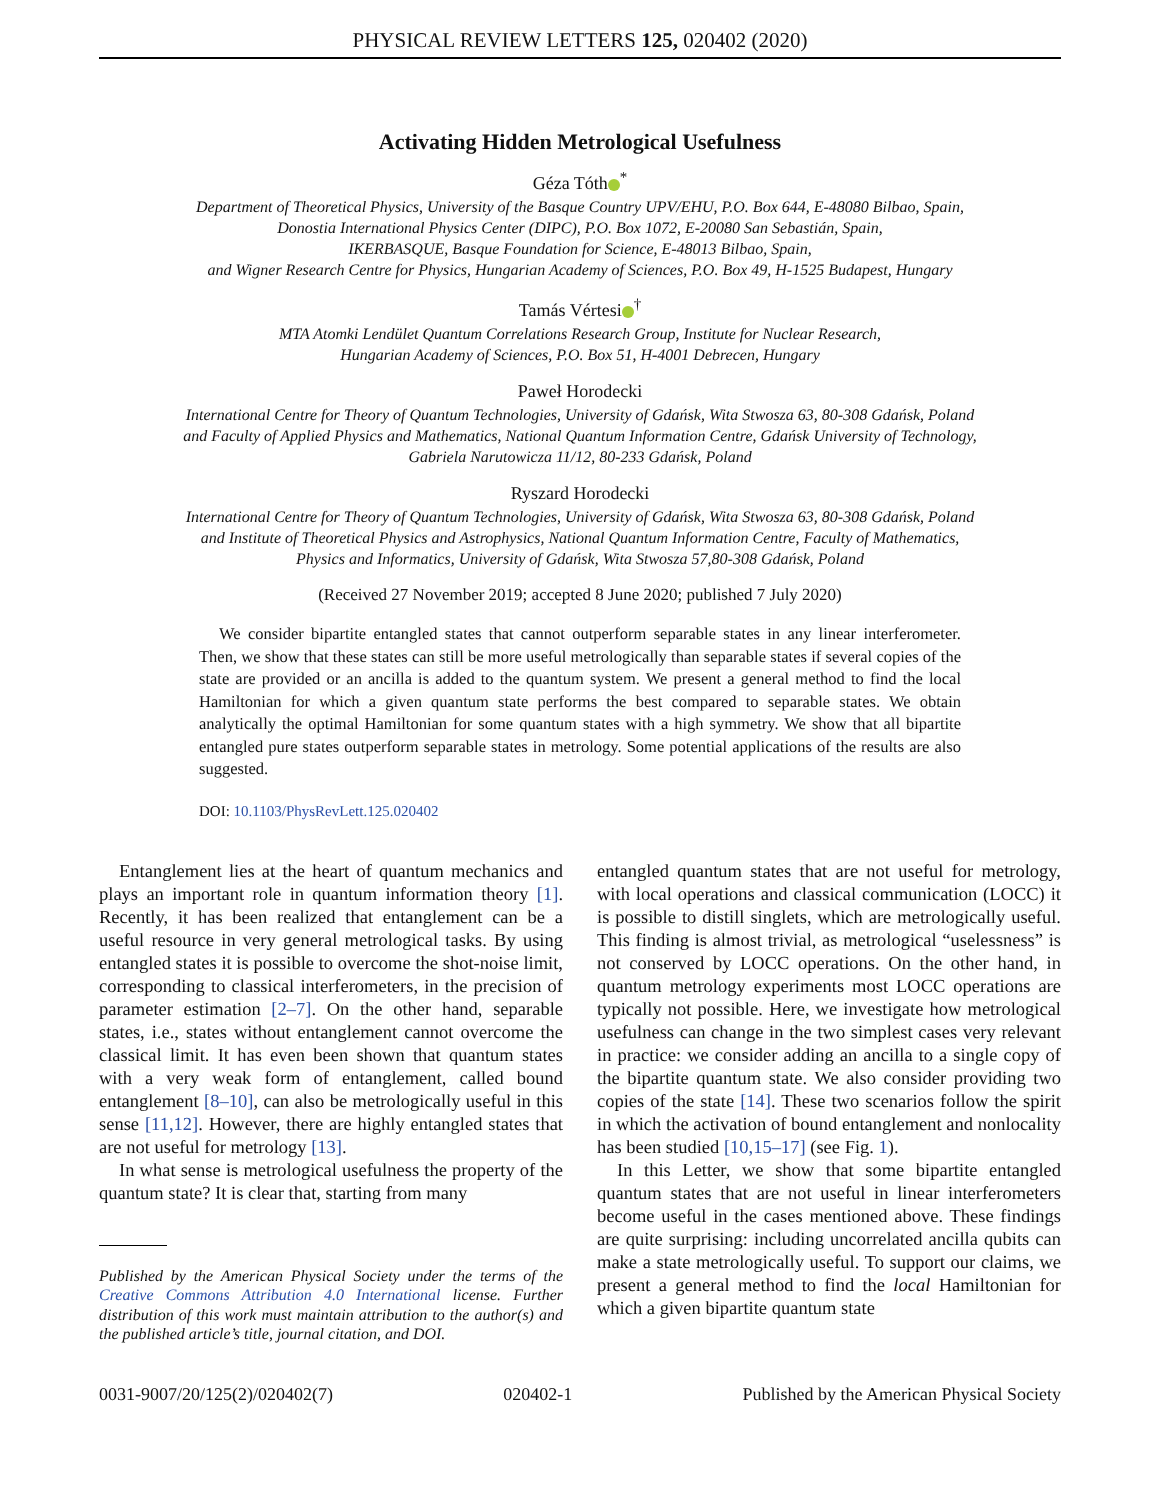PHYSICAL REVIEW LETTERS 125, 020402 (2020)
Activating Hidden Metrological Usefulness
Géza Tóth<sup>*</sup>
Department of Theoretical Physics, University of the Basque Country UPV/EHU, P.O. Box 644, E-48080 Bilbao, Spain,
Donostia International Physics Center (DIPC), P.O. Box 1072, E-20080 San Sebastián, Spain,
IKERBASQUE, Basque Foundation for Science, E-48013 Bilbao, Spain,
and Wigner Research Centre for Physics, Hungarian Academy of Sciences, P.O. Box 49, H-1525 Budapest, Hungary
Tamás Vértesi<sup>†</sup>
MTA Atomki Lendület Quantum Correlations Research Group, Institute for Nuclear Research,
Hungarian Academy of Sciences, P.O. Box 51, H-4001 Debrecen, Hungary
Paweł Horodecki
International Centre for Theory of Quantum Technologies, University of Gdańsk, Wita Stwosza 63, 80-308 Gdańsk, Poland
and Faculty of Applied Physics and Mathematics, National Quantum Information Centre, Gdańsk University of Technology,
Gabriela Narutowicza 11/12, 80-233 Gdańsk, Poland
Ryszard Horodecki
International Centre for Theory of Quantum Technologies, University of Gdańsk, Wita Stwosza 63, 80-308 Gdańsk, Poland
and Institute of Theoretical Physics and Astrophysics, National Quantum Information Centre, Faculty of Mathematics,
Physics and Informatics, University of Gdańsk, Wita Stwosza 57,80-308 Gdańsk, Poland
(Received 27 November 2019; accepted 8 June 2020; published 7 July 2020)
We consider bipartite entangled states that cannot outperform separable states in any linear interferometer. Then, we show that these states can still be more useful metrologically than separable states if several copies of the state are provided or an ancilla is added to the quantum system. We present a general method to find the local Hamiltonian for which a given quantum state performs the best compared to separable states. We obtain analytically the optimal Hamiltonian for some quantum states with a high symmetry. We show that all bipartite entangled pure states outperform separable states in metrology. Some potential applications of the results are also suggested.
DOI: 10.1103/PhysRevLett.125.020402
Entanglement lies at the heart of quantum mechanics and plays an important role in quantum information theory [1]. Recently, it has been realized that entanglement can be a useful resource in very general metrological tasks. By using entangled states it is possible to overcome the shot-noise limit, corresponding to classical interferometers, in the precision of parameter estimation [2–7]. On the other hand, separable states, i.e., states without entanglement cannot overcome the classical limit. It has even been shown that quantum states with a very weak form of entanglement, called bound entanglement [8–10], can also be metrologically useful in this sense [11,12]. However, there are highly entangled states that are not useful for metrology [13].
In what sense is metrological usefulness the property of the quantum state? It is clear that, starting from many
Published by the American Physical Society under the terms of the Creative Commons Attribution 4.0 International license. Further distribution of this work must maintain attribution to the author(s) and the published article’s title, journal citation, and DOI.
entangled quantum states that are not useful for metrology, with local operations and classical communication (LOCC) it is possible to distill singlets, which are metrologically useful. This finding is almost trivial, as metrological “uselessness” is not conserved by LOCC operations. On the other hand, in quantum metrology experiments most LOCC operations are typically not possible. Here, we investigate how metrological usefulness can change in the two simplest cases very relevant in practice: we consider adding an ancilla to a single copy of the bipartite quantum state. We also consider providing two copies of the state [14]. These two scenarios follow the spirit in which the activation of bound entanglement and nonlocality has been studied [10,15–17] (see Fig. 1).
In this Letter, we show that some bipartite entangled quantum states that are not useful in linear interferometers become useful in the cases mentioned above. These findings are quite surprising: including uncorrelated ancilla qubits can make a state metrologically useful. To support our claims, we present a general method to find the local Hamiltonian for which a given bipartite quantum state
0031-9007/20/125(2)/020402(7) 020402-1 Published by the American Physical Society